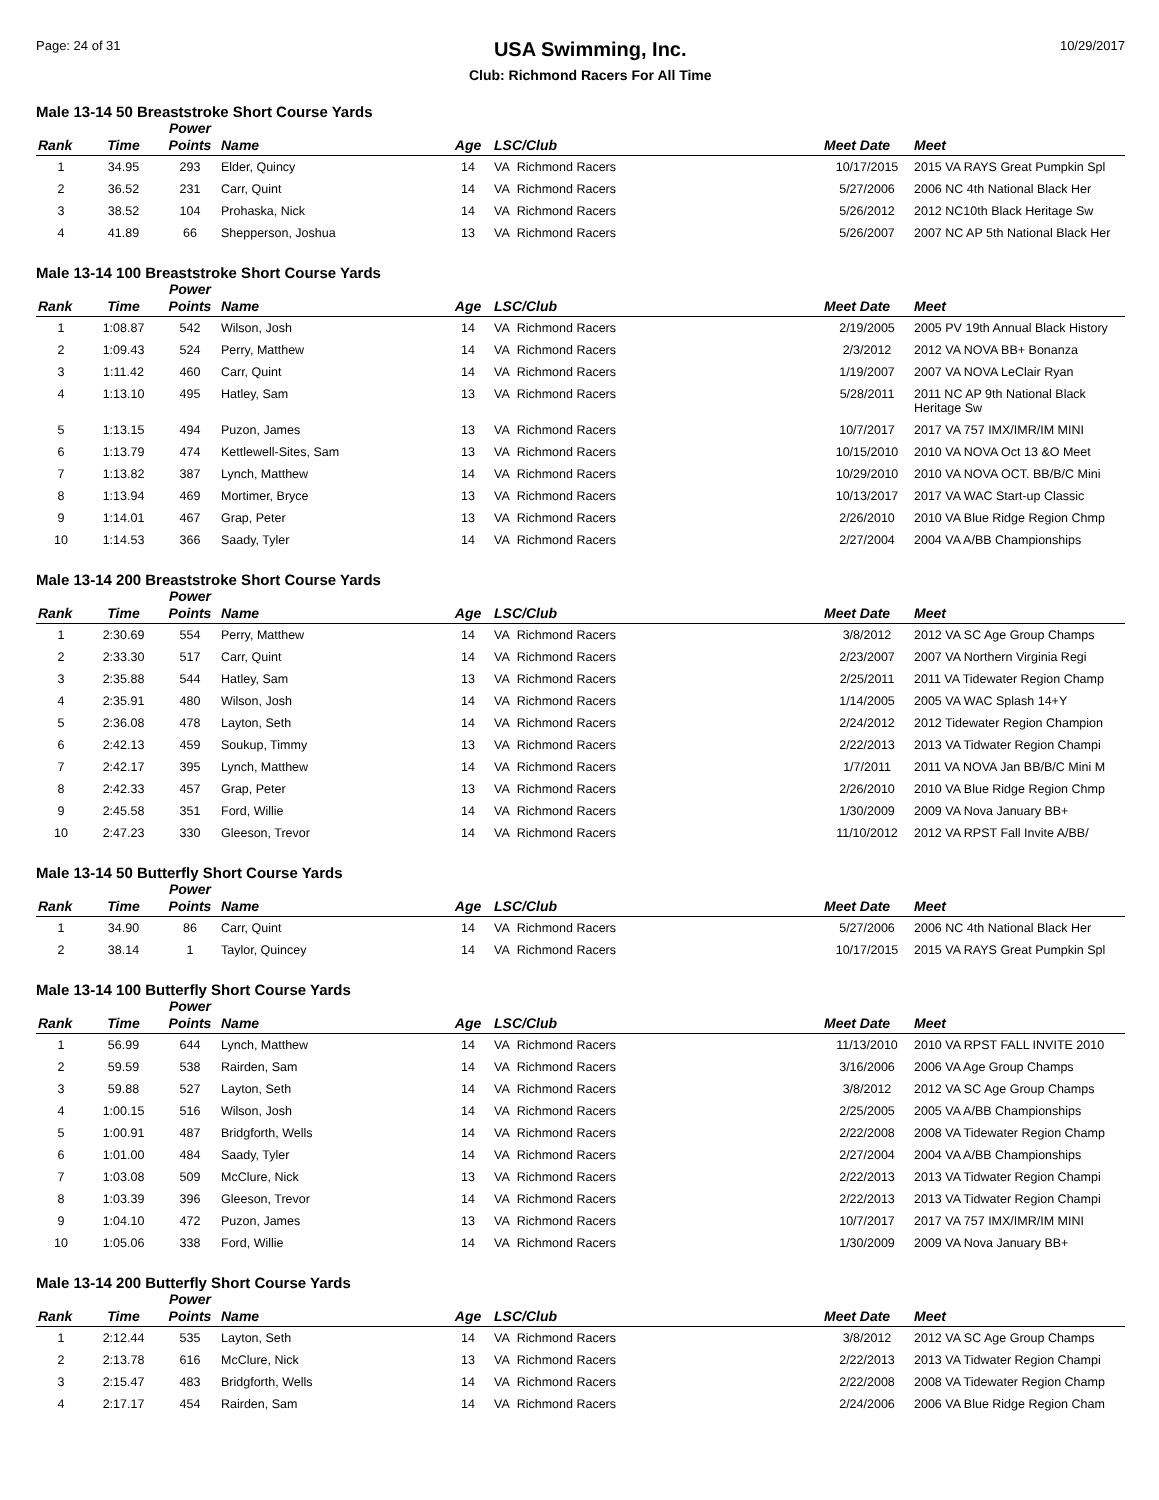Page: 24 of 31
USA Swimming, Inc.
Club: Richmond Racers For All Time
10/29/2017
Male 13-14 50 Breaststroke Short Course Yards
| Rank | Time | Power Points | Name | Age | LSC/Club | Meet Date | Meet |
| --- | --- | --- | --- | --- | --- | --- | --- |
| 1 | 34.95 | 293 | Elder, Quincy | 14 | VA Richmond Racers | 10/17/2015 | 2015 VA RAYS Great Pumpkin Spl |
| 2 | 36.52 | 231 | Carr, Quint | 14 | VA Richmond Racers | 5/27/2006 | 2006 NC 4th National Black Her |
| 3 | 38.52 | 104 | Prohaska, Nick | 14 | VA Richmond Racers | 5/26/2012 | 2012 NC10th Black Heritage Sw |
| 4 | 41.89 | 66 | Shepperson, Joshua | 13 | VA Richmond Racers | 5/26/2007 | 2007 NC AP 5th National Black Her |
Male 13-14 100 Breaststroke Short Course Yards
| Rank | Time | Power Points | Name | Age | LSC/Club | Meet Date | Meet |
| --- | --- | --- | --- | --- | --- | --- | --- |
| 1 | 1:08.87 | 542 | Wilson, Josh | 14 | VA Richmond Racers | 2/19/2005 | 2005 PV 19th Annual Black History |
| 2 | 1:09.43 | 524 | Perry, Matthew | 14 | VA Richmond Racers | 2/3/2012 | 2012 VA NOVA BB+ Bonanza |
| 3 | 1:11.42 | 460 | Carr, Quint | 14 | VA Richmond Racers | 1/19/2007 | 2007 VA NOVA LeClair Ryan |
| 4 | 1:13.10 | 495 | Hatley, Sam | 13 | VA Richmond Racers | 5/28/2011 | 2011 NC AP 9th National Black Heritage Sw |
| 5 | 1:13.15 | 494 | Puzon, James | 13 | VA Richmond Racers | 10/7/2017 | 2017 VA 757 IMX/IMR/IM MINI |
| 6 | 1:13.79 | 474 | Kettlewell-Sites, Sam | 13 | VA Richmond Racers | 10/15/2010 | 2010 VA NOVA Oct 13 &O Meet |
| 7 | 1:13.82 | 387 | Lynch, Matthew | 14 | VA Richmond Racers | 10/29/2010 | 2010 VA NOVA OCT. BB/B/C Mini |
| 8 | 1:13.94 | 469 | Mortimer, Bryce | 13 | VA Richmond Racers | 10/13/2017 | 2017 VA WAC Start-up Classic |
| 9 | 1:14.01 | 467 | Grap, Peter | 13 | VA Richmond Racers | 2/26/2010 | 2010 VA Blue Ridge Region Chmp |
| 10 | 1:14.53 | 366 | Saady, Tyler | 14 | VA Richmond Racers | 2/27/2004 | 2004 VA A/BB Championships |
Male 13-14 200 Breaststroke Short Course Yards
| Rank | Time | Power Points | Name | Age | LSC/Club | Meet Date | Meet |
| --- | --- | --- | --- | --- | --- | --- | --- |
| 1 | 2:30.69 | 554 | Perry, Matthew | 14 | VA Richmond Racers | 3/8/2012 | 2012 VA SC Age Group Champs |
| 2 | 2:33.30 | 517 | Carr, Quint | 14 | VA Richmond Racers | 2/23/2007 | 2007 VA Northern Virginia Regi |
| 3 | 2:35.88 | 544 | Hatley, Sam | 13 | VA Richmond Racers | 2/25/2011 | 2011 VA Tidewater Region Champ |
| 4 | 2:35.91 | 480 | Wilson, Josh | 14 | VA Richmond Racers | 1/14/2005 | 2005 VA WAC Splash 14+Y |
| 5 | 2:36.08 | 478 | Layton, Seth | 14 | VA Richmond Racers | 2/24/2012 | 2012 Tidewater Region Champion |
| 6 | 2:42.13 | 459 | Soukup, Timmy | 13 | VA Richmond Racers | 2/22/2013 | 2013 VA Tidwater Region Champi |
| 7 | 2:42.17 | 395 | Lynch, Matthew | 14 | VA Richmond Racers | 1/7/2011 | 2011 VA NOVA Jan BB/B/C Mini M |
| 8 | 2:42.33 | 457 | Grap, Peter | 13 | VA Richmond Racers | 2/26/2010 | 2010 VA Blue Ridge Region Chmp |
| 9 | 2:45.58 | 351 | Ford, Willie | 14 | VA Richmond Racers | 1/30/2009 | 2009 VA Nova January BB+ |
| 10 | 2:47.23 | 330 | Gleeson, Trevor | 14 | VA Richmond Racers | 11/10/2012 | 2012 VA RPST Fall Invite A/BB/ |
Male 13-14 50 Butterfly Short Course Yards
| Rank | Time | Power Points | Name | Age | LSC/Club | Meet Date | Meet |
| --- | --- | --- | --- | --- | --- | --- | --- |
| 1 | 34.90 | 86 | Carr, Quint | 14 | VA Richmond Racers | 5/27/2006 | 2006 NC 4th National Black Her |
| 2 | 38.14 | 1 | Taylor, Quincey | 14 | VA Richmond Racers | 10/17/2015 | 2015 VA RAYS Great Pumpkin Spl |
Male 13-14 100 Butterfly Short Course Yards
| Rank | Time | Power Points | Name | Age | LSC/Club | Meet Date | Meet |
| --- | --- | --- | --- | --- | --- | --- | --- |
| 1 | 56.99 | 644 | Lynch, Matthew | 14 | VA Richmond Racers | 11/13/2010 | 2010 VA RPST FALL INVITE 2010 |
| 2 | 59.59 | 538 | Rairden, Sam | 14 | VA Richmond Racers | 3/16/2006 | 2006 VA Age Group Champs |
| 3 | 59.88 | 527 | Layton, Seth | 14 | VA Richmond Racers | 3/8/2012 | 2012 VA SC Age Group Champs |
| 4 | 1:00.15 | 516 | Wilson, Josh | 14 | VA Richmond Racers | 2/25/2005 | 2005 VA A/BB Championships |
| 5 | 1:00.91 | 487 | Bridgforth, Wells | 14 | VA Richmond Racers | 2/22/2008 | 2008 VA Tidewater Region Champ |
| 6 | 1:01.00 | 484 | Saady, Tyler | 14 | VA Richmond Racers | 2/27/2004 | 2004 VA A/BB Championships |
| 7 | 1:03.08 | 509 | McClure, Nick | 13 | VA Richmond Racers | 2/22/2013 | 2013 VA Tidwater Region Champi |
| 8 | 1:03.39 | 396 | Gleeson, Trevor | 14 | VA Richmond Racers | 2/22/2013 | 2013 VA Tidwater Region Champi |
| 9 | 1:04.10 | 472 | Puzon, James | 13 | VA Richmond Racers | 10/7/2017 | 2017 VA 757 IMX/IMR/IM MINI |
| 10 | 1:05.06 | 338 | Ford, Willie | 14 | VA Richmond Racers | 1/30/2009 | 2009 VA Nova January BB+ |
Male 13-14 200 Butterfly Short Course Yards
| Rank | Time | Power Points | Name | Age | LSC/Club | Meet Date | Meet |
| --- | --- | --- | --- | --- | --- | --- | --- |
| 1 | 2:12.44 | 535 | Layton, Seth | 14 | VA Richmond Racers | 3/8/2012 | 2012 VA SC Age Group Champs |
| 2 | 2:13.78 | 616 | McClure, Nick | 13 | VA Richmond Racers | 2/22/2013 | 2013 VA Tidwater Region Champi |
| 3 | 2:15.47 | 483 | Bridgforth, Wells | 14 | VA Richmond Racers | 2/22/2008 | 2008 VA Tidewater Region Champ |
| 4 | 2:17.17 | 454 | Rairden, Sam | 14 | VA Richmond Racers | 2/24/2006 | 2006 VA Blue Ridge Region Cham |